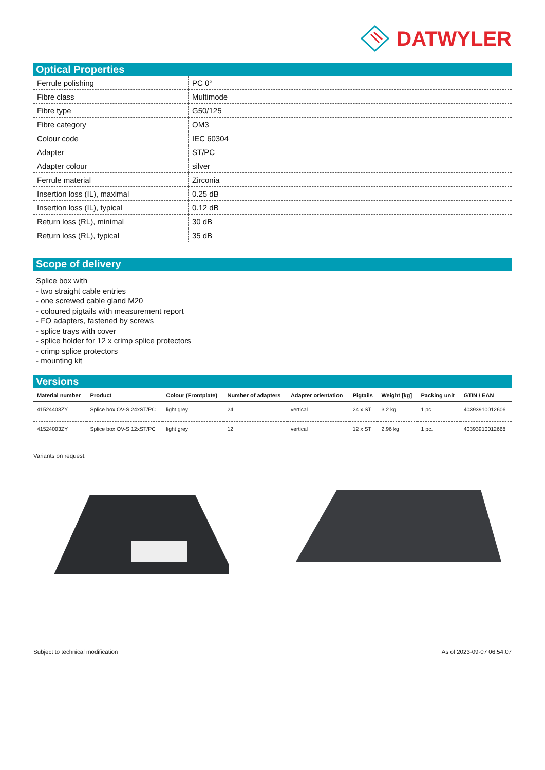DATWYLER
Optical Properties
| Ferrule polishing | PC 0° |
| Fibre class | Multimode |
| Fibre type | G50/125 |
| Fibre category | OM3 |
| Colour code | IEC 60304 |
| Adapter | ST/PC |
| Adapter colour | silver |
| Ferrule material | Zirconia |
| Insertion loss (IL), maximal | 0.25 dB |
| Insertion loss (IL), typical | 0.12 dB |
| Return loss (RL), minimal | 30 dB |
| Return loss (RL), typical | 35 dB |
Scope of delivery
Splice box with
- two straight cable entries
- one screwed cable gland M20
- coloured pigtails with measurement report
- FO adapters, fastened by screws
- splice trays with cover
- splice holder for 12 x crimp splice protectors
- crimp splice protectors
- mounting kit
Versions
| Material number | Product | Colour (Frontplate) | Number of adapters | Adapter orientation | Pigtails | Weight [kg] | Packing unit | GTIN / EAN |
| --- | --- | --- | --- | --- | --- | --- | --- | --- |
| 41524403ZY | Splice box OV-S 24xST/PC | light grey | 24 | vertical | 24 x ST | 3.2 kg | 1 pc. | 4039391001260​6 |
| 41524003ZY | Splice box OV-S 12xST/PC | light grey | 12 | vertical | 12 x ST | 2.96 kg | 1 pc. | 40393910012668 |
Variants on request.
Subject to technical modification As of 2023-09-07 06:54:07